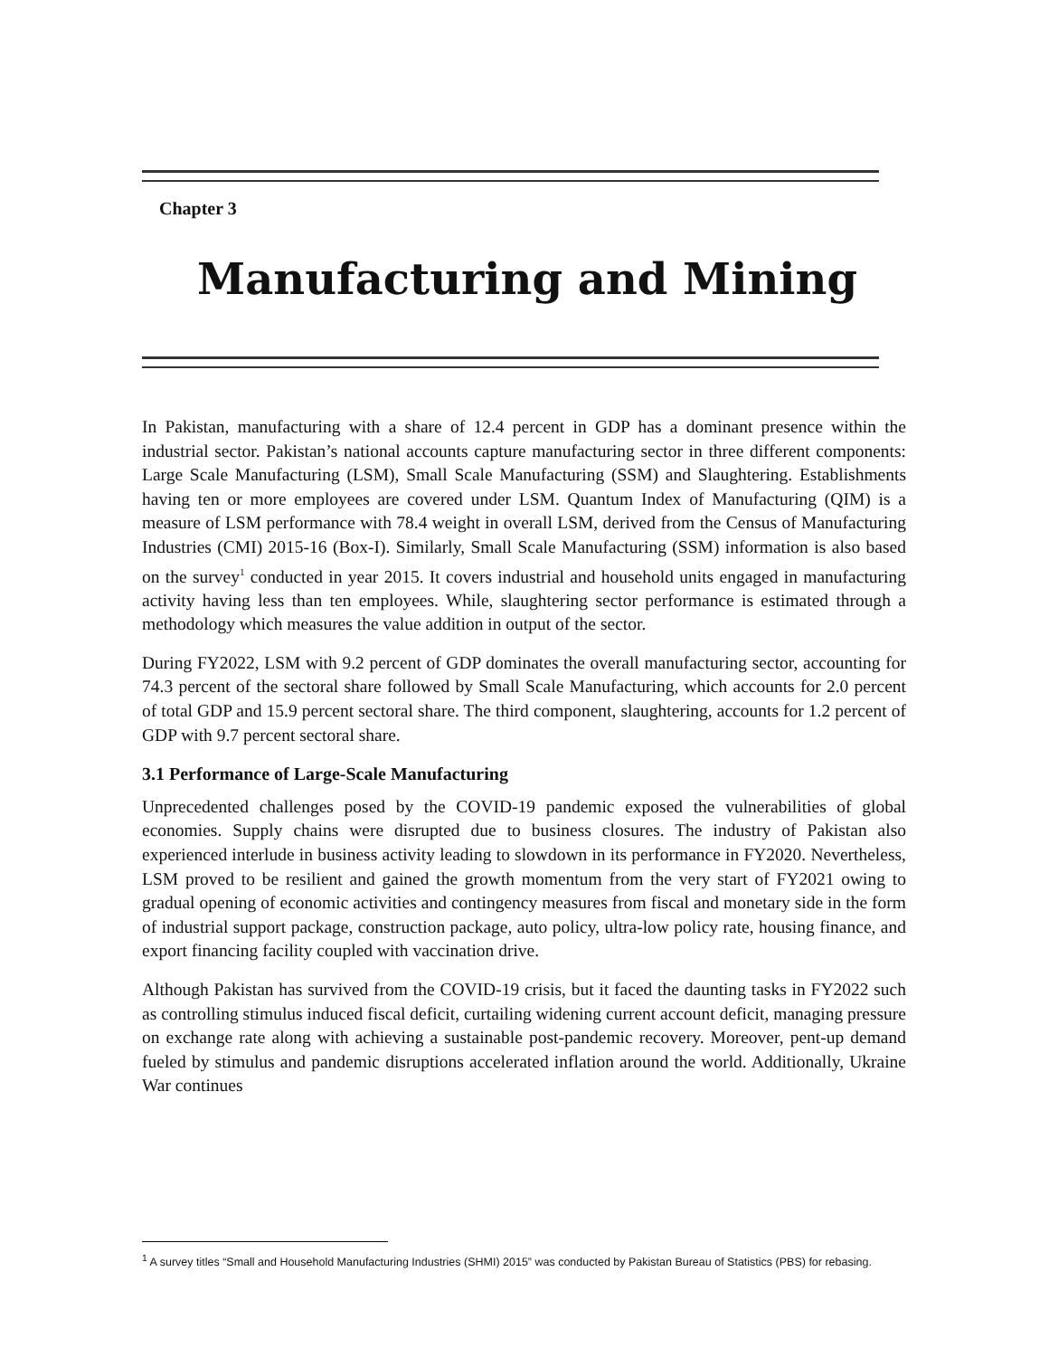Chapter 3
Manufacturing and Mining
In Pakistan, manufacturing with a share of 12.4 percent in GDP has a dominant presence within the industrial sector. Pakistan’s national accounts capture manufacturing sector in three different components: Large Scale Manufacturing (LSM), Small Scale Manufacturing (SSM) and Slaughtering. Establishments having ten or more employees are covered under LSM. Quantum Index of Manufacturing (QIM) is a measure of LSM performance with 78.4 weight in overall LSM, derived from the Census of Manufacturing Industries (CMI) 2015-16 (Box-I). Similarly, Small Scale Manufacturing (SSM) information is also based on the survey<sup>1</sup> conducted in year 2015. It covers industrial and household units engaged in manufacturing activity having less than ten employees. While, slaughtering sector performance is estimated through a methodology which measures the value addition in output of the sector.
During FY2022, LSM with 9.2 percent of GDP dominates the overall manufacturing sector, accounting for 74.3 percent of the sectoral share followed by Small Scale Manufacturing, which accounts for 2.0 percent of total GDP and 15.9 percent sectoral share. The third component, slaughtering, accounts for 1.2 percent of GDP with 9.7 percent sectoral share.
3.1 Performance of Large-Scale Manufacturing
Unprecedented challenges posed by the COVID-19 pandemic exposed the vulnerabilities of global economies. Supply chains were disrupted due to business closures. The industry of Pakistan also experienced interlude in business activity leading to slowdown in its performance in FY2020. Nevertheless, LSM proved to be resilient and gained the growth momentum from the very start of FY2021 owing to gradual opening of economic activities and contingency measures from fiscal and monetary side in the form of industrial support package, construction package, auto policy, ultra-low policy rate, housing finance, and export financing facility coupled with vaccination drive.
Although Pakistan has survived from the COVID-19 crisis, but it faced the daunting tasks in FY2022 such as controlling stimulus induced fiscal deficit, curtailing widening current account deficit, managing pressure on exchange rate along with achieving a sustainable post-pandemic recovery. Moreover, pent-up demand fueled by stimulus and pandemic disruptions accelerated inflation around the world. Additionally, Ukraine War continues
<sup>1</sup> A survey titles “Small and Household Manufacturing Industries (SHMI) 2015” was conducted by Pakistan Bureau of Statistics (PBS) for rebasing.